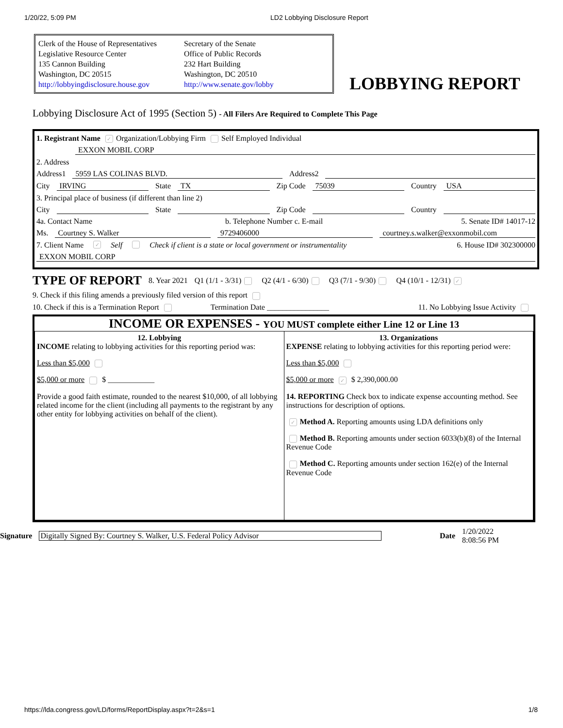1/20/22, 5:09 PM LD2 Lobbying Disclosure Report
Clerk of the House of Representatives
Legislative Resource Center
135 Cannon Building
Washington, DC 20515
http://lobbyingdisclosure.house.gov
Secretary of the Senate
Office of Public Records
232 Hart Building
Washington, DC 20510
http://www.senate.gov/lobby
LOBBYING REPORT
Lobbying Disclosure Act of 1995 (Section 5) - All Filers Are Required to Complete This Page
1. Registrant Name ✓ Organization/Lobbying Firm Self Employed Individual
EXXON MOBIL CORP
2. Address
Address1 5959 LAS COLINAS BLVD. Address2
City IRVING State TX Zip Code 75039 Country USA
3. Principal place of business (if different than line 2)
City State Zip Code Country
4a. Contact Name b. Telephone Number c. E-mail 5. Senate ID# 14017-12
Ms. Courtney S. Walker 9729406000 courtney.s.walker@exxonmobil.com
7. Client Name ✓ Self Check if client is a state or local government or instrumentality 6. House ID# 302300000
EXXON MOBIL CORP
TYPE OF REPORT 8. Year 2021 Q1 (1/1 - 3/31) Q2 (4/1 - 6/30) Q3 (7/1 - 9/30) Q4 (10/1 - 12/31) ✓
9. Check if this filing amends a previously filed version of this report
10. Check if this is a Termination Report Termination Date ________________ 11. No Lobbying Issue Activity
INCOME OR EXPENSES - YOU MUST complete either Line 12 or Line 13
| 12. Lobbying INCOME relating to lobbying activities for this reporting period was: Less than $5,000 $5,000 or more $ ____________ Provide a good faith estimate, rounded to the nearest $10,000, of all lobbying related income for the client (including all payments to the registrant by any other entity for lobbying activities on behalf of the client). | 13. Organizations EXPENSE relating to lobbying activities for this reporting period were: Less than $5,000 $5,000 or more ✓ $ 2,390,000.00 14. REPORTING Check box to indicate expense accounting method. See instructions for description of options. ✓ Method A. Reporting amounts using LDA definitions only Method B. Reporting amounts under section 6033(b)(8) of the Internal Revenue Code Method C. Reporting amounts under section 162(e) of the Internal Revenue Code |
Signature Digitally Signed By: Courtney S. Walker, U.S. Federal Policy Advisor Date 1/20/2022
8:08:56 PM
https://lda.congress.gov/LD/forms/ReportDisplay.aspx?t=2&s=1 1/8